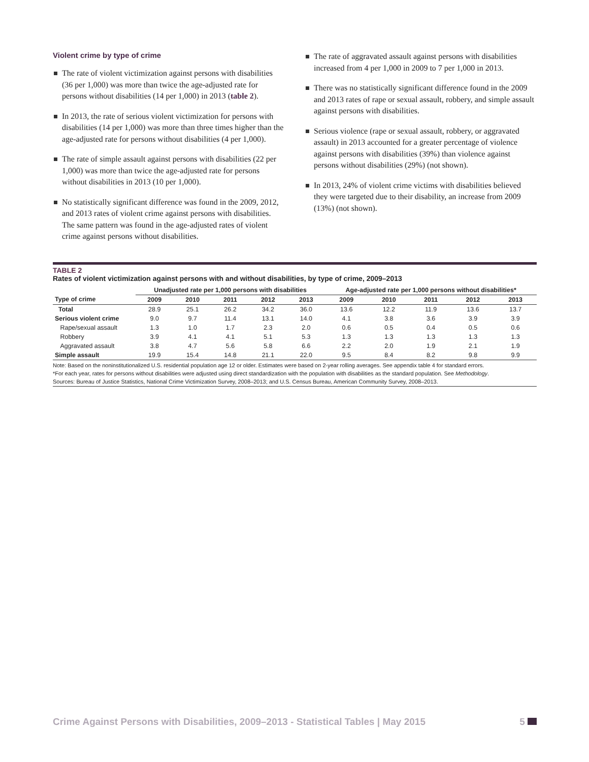Violent crime by type of crime
The rate of violent victimization against persons with disabilities (36 per 1,000) was more than twice the age-adjusted rate for persons without disabilities (14 per 1,000) in 2013 (table 2).
In 2013, the rate of serious violent victimization for persons with disabilities (14 per 1,000) was more than three times higher than the age-adjusted rate for persons without disabilities (4 per 1,000).
The rate of simple assault against persons with disabilities (22 per 1,000) was more than twice the age-adjusted rate for persons without disabilities in 2013 (10 per 1,000).
No statistically significant difference was found in the 2009, 2012, and 2013 rates of violent crime against persons with disabilities. The same pattern was found in the age-adjusted rates of violent crime against persons without disabilities.
The rate of aggravated assault against persons with disabilities increased from 4 per 1,000 in 2009 to 7 per 1,000 in 2013.
There was no statistically significant difference found in the 2009 and 2013 rates of rape or sexual assault, robbery, and simple assault against persons with disabilities.
Serious violence (rape or sexual assault, robbery, or aggravated assault) in 2013 accounted for a greater percentage of violence against persons with disabilities (39%) than violence against persons without disabilities (29%) (not shown).
In 2013, 24% of violent crime victims with disabilities believed they were targeted due to their disability, an increase from 2009 (13%) (not shown).
TABLE 2
Rates of violent victimization against persons with and without disabilities, by type of crime, 2009–2013
| | Unadjusted rate per 1,000 persons with disabilities | | | | | Age-adjusted rate per 1,000 persons without disabilities* | | | | |
| --- | --- | --- | --- | --- | --- | --- | --- | --- | --- | --- |
| Type of crime | 2009 | 2010 | 2011 | 2012 | 2013 | 2009 | 2010 | 2011 | 2012 | 2013 |
| Total | 28.9 | 25.1 | 26.2 | 34.2 | 36.0 | 13.6 | 12.2 | 11.9 | 13.6 | 13.7 |
| Serious violent crime | 9.0 | 9.7 | 11.4 | 13.1 | 14.0 | 4.1 | 3.8 | 3.6 | 3.9 | 3.9 |
| Rape/sexual assault | 1.3 | 1.0 | 1.7 | 2.3 | 2.0 | 0.6 | 0.5 | 0.4 | 0.5 | 0.6 |
| Robbery | 3.9 | 4.1 | 4.1 | 5.1 | 5.3 | 1.3 | 1.3 | 1.3 | 1.3 | 1.3 |
| Aggravated assault | 3.8 | 4.7 | 5.6 | 5.8 | 6.6 | 2.2 | 2.0 | 1.9 | 2.1 | 1.9 |
| Simple assault | 19.9 | 15.4 | 14.8 | 21.1 | 22.0 | 9.5 | 8.4 | 8.2 | 9.8 | 9.9 |
Note: Based on the noninstitutionalized U.S. residential population age 12 or older. Estimates were based on 2-year rolling averages. See appendix table 4 for standard errors.
*For each year, rates for persons without disabilities were adjusted using direct standardization with the population with disabilities as the standard population. See Methodology.
Sources: Bureau of Justice Statistics, National Crime Victimization Survey, 2008–2013; and U.S. Census Bureau, American Community Survey, 2008–2013.
Crime Against Persons with Disabilities, 2009–2013 - Statistical Tables | May 2015 5